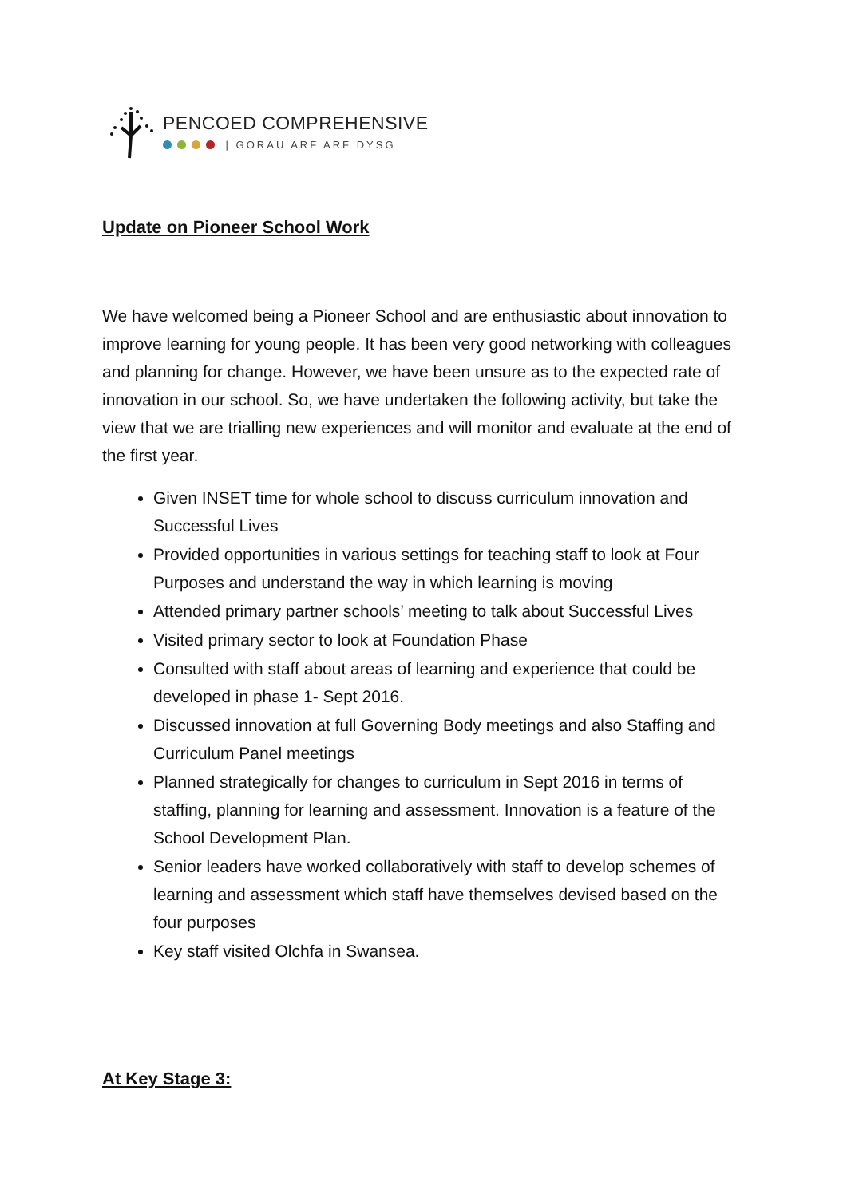PENCOED COMPREHENSIVE
| GORAU ARF ARF DYSG
Update on Pioneer School Work
We have welcomed being a Pioneer School and are enthusiastic about innovation to improve learning for young people. It has been very good networking with colleagues and planning for change. However, we have been unsure as to the expected rate of innovation in our school. So, we have undertaken the following activity, but take the view that we are trialling new experiences and will monitor and evaluate at the end of the first year.
Given INSET time for whole school to discuss curriculum innovation and Successful Lives
Provided opportunities in various settings for teaching staff to look at Four Purposes and understand the way in which learning is moving
Attended primary partner schools’ meeting to talk about Successful Lives
Visited primary sector to look at Foundation Phase
Consulted with staff about areas of learning and experience that could be developed in phase 1- Sept 2016.
Discussed innovation at full Governing Body meetings and also Staffing and Curriculum Panel meetings
Planned strategically for changes to curriculum in Sept 2016 in terms of staffing, planning for learning and assessment. Innovation is a feature of the School Development Plan.
Senior leaders have worked collaboratively with staff to develop schemes of learning and assessment which staff have themselves devised based on the four purposes
Key staff visited Olchfa in Swansea.
At Key Stage 3: